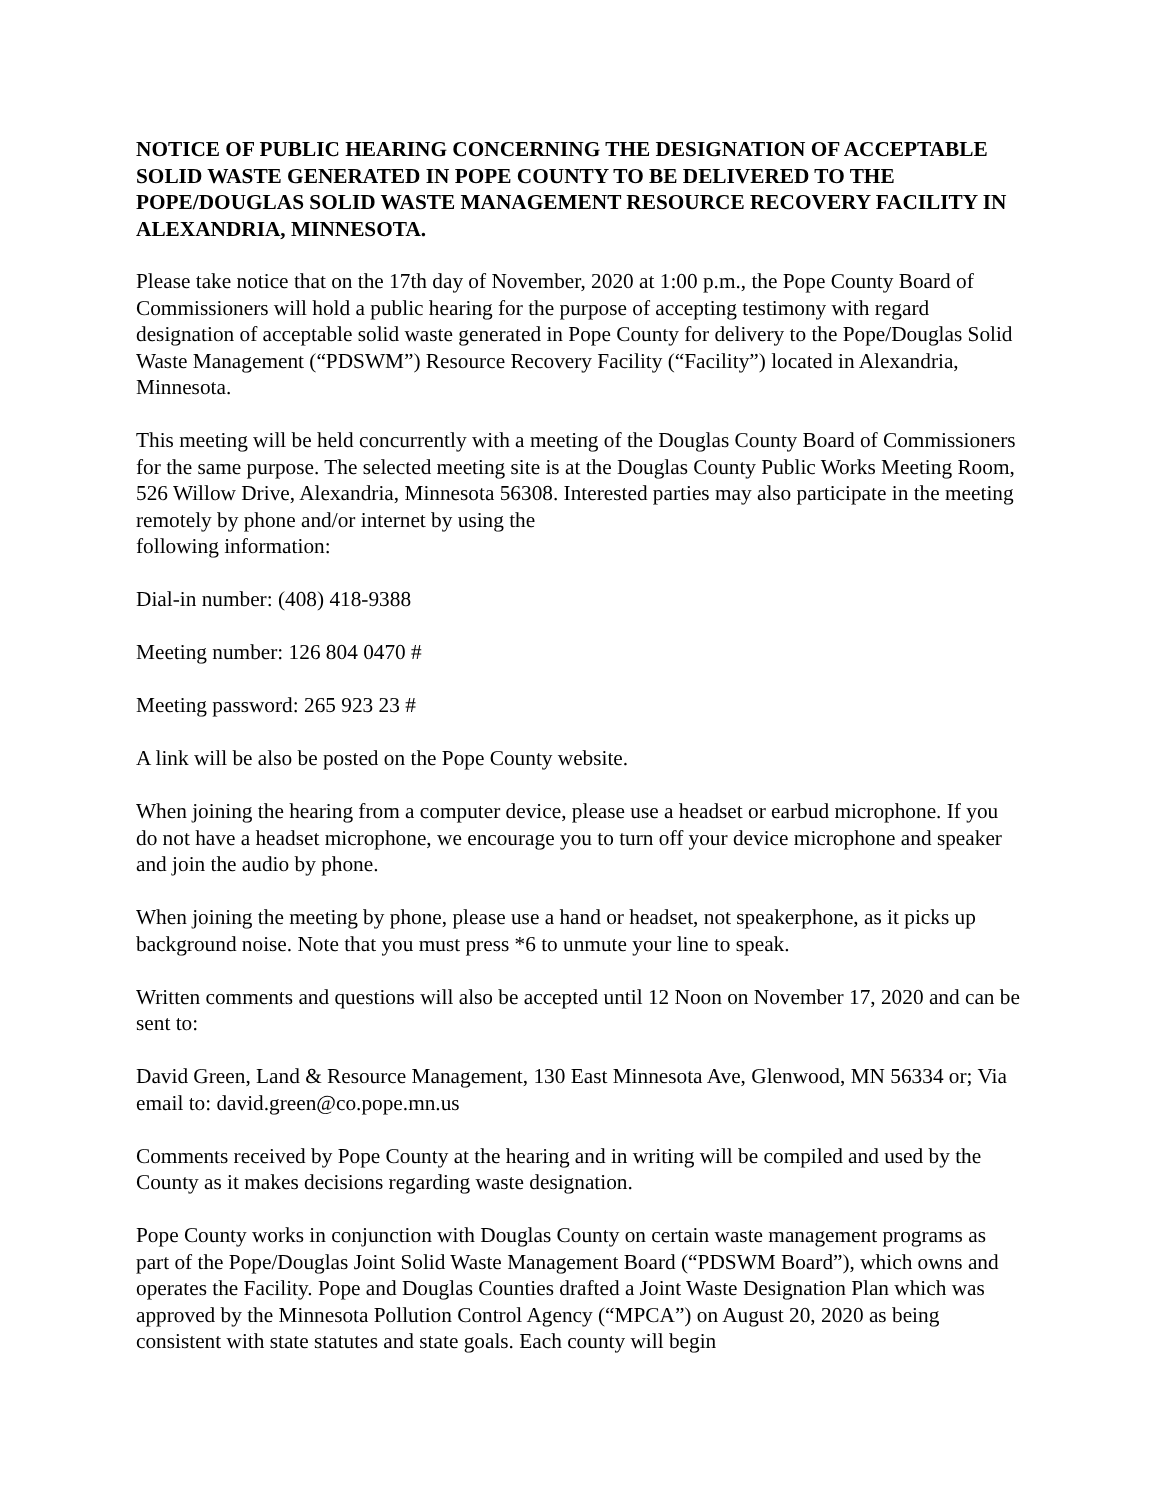NOTICE OF PUBLIC HEARING CONCERNING THE DESIGNATION OF ACCEPTABLE SOLID WASTE GENERATED IN POPE COUNTY TO BE DELIVERED TO THE POPE/DOUGLAS SOLID WASTE MANAGEMENT RESOURCE RECOVERY FACILITY IN ALEXANDRIA, MINNESOTA.
Please take notice that on the 17th day of November, 2020 at 1:00 p.m., the Pope County Board of Commissioners will hold a public hearing for the purpose of accepting testimony with regard designation of acceptable solid waste generated in Pope County for delivery to the Pope/Douglas Solid Waste Management (“PDSWM”) Resource Recovery Facility (“Facility”) located in Alexandria, Minnesota.
This meeting will be held concurrently with a meeting of the Douglas County Board of Commissioners for the same purpose. The selected meeting site is at the Douglas County Public Works Meeting Room, 526 Willow Drive, Alexandria, Minnesota 56308. Interested parties may also participate in the meeting remotely by phone and/or internet by using the
following information:
Dial-in number: (408) 418-9388
Meeting number: 126 804 0470 #
Meeting password: 265 923 23 #
A link will be also be posted on the Pope County website.
When joining the hearing from a computer device, please use a headset or earbud microphone. If you do not have a headset microphone, we encourage you to turn off your device microphone and speaker and join the audio by phone.
When joining the meeting by phone, please use a hand or headset, not speakerphone, as it picks up background noise. Note that you must press *6 to unmute your line to speak.
Written comments and questions will also be accepted until 12 Noon on November 17, 2020 and can be sent to:
David Green, Land & Resource Management, 130 East Minnesota Ave, Glenwood, MN 56334 or; Via email to: david.green@co.pope.mn.us
Comments received by Pope County at the hearing and in writing will be compiled and used by the County as it makes decisions regarding waste designation.
Pope County works in conjunction with Douglas County on certain waste management programs as part of the Pope/Douglas Joint Solid Waste Management Board (“PDSWM Board”), which owns and operates the Facility. Pope and Douglas Counties drafted a Joint Waste Designation Plan which was approved by the Minnesota Pollution Control Agency (“MPCA”) on August 20, 2020 as being consistent with state statutes and state goals. Each county will begin